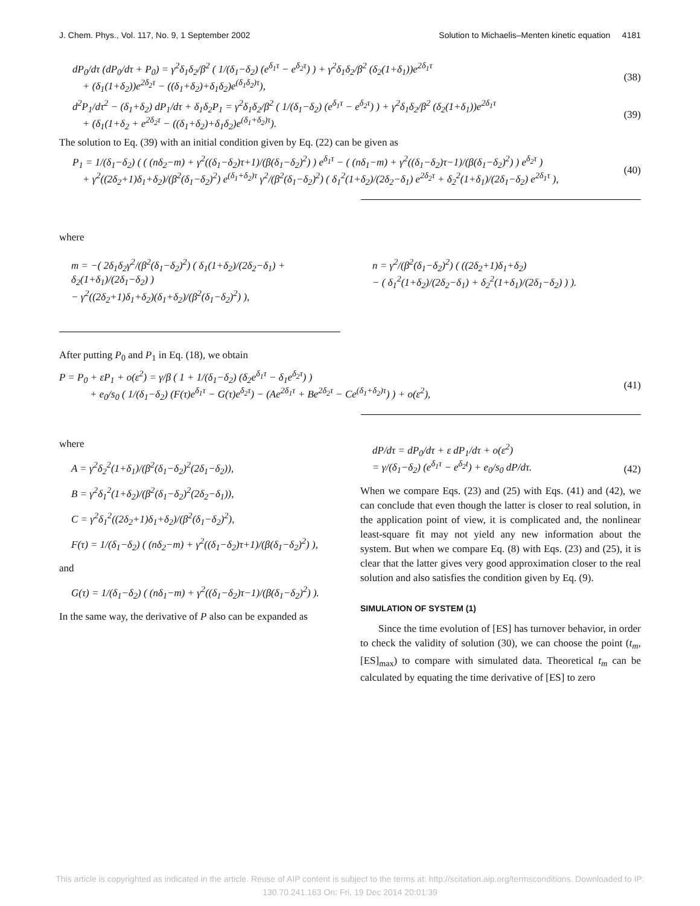J. Chem. Phys., Vol. 117, No. 9, 1 September 2002 Solution to Michaelis–Menten kinetic equation 4181
dP<sub>0</sub>/dτ (dP<sub>0</sub>/dτ + P<sub>0</sub>) = γ<sup>2</sup>δ<sub>1</sub>δ<sub>2</sub>/β<sup>2</sup> ( 1/(δ<sub>1</sub>−δ<sub>2</sub>) (e<sup>δ<sub>1</sub>τ</sup> − e<sup>δ<sub>2</sub>τ</sup>) ) + γ<sup>2</sup>δ<sub>1</sub>δ<sub>2</sub>/β<sup>2</sup> (δ<sub>2</sub>(1+δ<sub>1</sub>))e<sup>2δ<sub>1</sub>τ</sup>
+ (δ<sub>1</sub>(1+δ<sub>2</sub>))e<sup>2δ<sub>2</sub>τ</sup> − ((δ<sub>1</sub>+δ<sub>2</sub>)+δ<sub>1</sub>δ<sub>2</sub>)e<sup>(δ<sub>1</sub>δ<sub>2</sub>)τ</sup>),
(38)
d<sup>2</sup>P<sub>1</sub>/dτ<sup>2</sup> − (δ<sub>1</sub>+δ<sub>2</sub>) dP<sub>1</sub>/dτ + δ<sub>1</sub>δ<sub>2</sub>P<sub>1</sub> = γ<sup>2</sup>δ<sub>1</sub>δ<sub>2</sub>/β<sup>2</sup> ( 1/(δ<sub>1</sub>−δ<sub>2</sub>) (e<sup>δ<sub>1</sub>τ</sup> − e<sup>δ<sub>2</sub>τ</sup>) ) + γ<sup>2</sup>δ<sub>1</sub>δ<sub>2</sub>/β<sup>2</sup> (δ<sub>2</sub>(1+δ<sub>1</sub>))e<sup>2δ<sub>1</sub>τ</sup>
+ (δ<sub>1</sub>(1+δ<sub>2</sub> + e<sup>2δ<sub>2</sub>τ</sup> − ((δ<sub>1</sub>+δ<sub>2</sub>)+δ<sub>1</sub>δ<sub>2</sub>)e<sup>(δ<sub>1</sub>+δ<sub>2</sub>)τ</sup>).
(39)
The solution to Eq. (39) with an initial condition given by Eq. (22) can be given as
P<sub>1</sub> = 1/(δ<sub>1</sub>−δ<sub>2</sub>) ( ( (nδ<sub>2</sub>−m) + γ<sup>2</sup>((δ<sub>1</sub>−δ<sub>2</sub>)τ+1)/(β(δ<sub>1</sub>−δ<sub>2</sub>)<sup>2</sup>) ) e<sup>δ<sub>1</sub>τ</sup> − ( (nδ<sub>1</sub>−m) + γ<sup>2</sup>((δ<sub>1</sub>−δ<sub>2</sub>)τ−1)/(β(δ<sub>1</sub>−δ<sub>2</sub>)<sup>2</sup>) ) e<sup>δ<sub>2</sub>τ</sup> )
+ γ<sup>2</sup>((2δ<sub>2</sub>+1)δ<sub>1</sub>+δ<sub>2</sub>)/(β<sup>2</sup>(δ<sub>1</sub>−δ<sub>2</sub>)<sup>2</sup>) e<sup>(δ<sub>1</sub>+δ<sub>2</sub>)τ</sup> γ<sup>2</sup>/(β<sup>2</sup>(δ<sub>1</sub>−δ<sub>2</sub>)<sup>2</sup>) ( δ<sub>1</sub><sup>2</sup>(1+δ<sub>2</sub>)/(2δ<sub>2</sub>−δ<sub>1</sub>) e<sup>2δ<sub>2</sub>τ</sup> + δ<sub>2</sub><sup>2</sup>(1+δ<sub>1</sub>)/(2δ<sub>1</sub>−δ<sub>2</sub>) e<sup>2δ<sub>1</sub>τ</sup> ),
(40)
where
m = −( 2δ<sub>1</sub>δ<sub>2</sub>γ<sup>2</sup>/(β<sup>2</sup>(δ<sub>1</sub>−δ<sub>2</sub>)<sup>2</sup>) ( δ<sub>1</sub>(1+δ<sub>2</sub>)/(2δ<sub>2</sub>−δ<sub>1</sub>) + δ<sub>2</sub>(1+δ<sub>1</sub>)/(2δ<sub>1</sub>−δ<sub>2</sub>) )
− γ<sup>2</sup>((2δ<sub>2</sub>+1)δ<sub>1</sub>+δ<sub>2</sub>)(δ<sub>1</sub>+δ<sub>2</sub>)/(β<sup>2</sup>(δ<sub>1</sub>−δ<sub>2</sub>)<sup>2</sup>) ),
n = γ<sup>2</sup>/(β<sup>2</sup>(δ<sub>1</sub>−δ<sub>2</sub>)<sup>2</sup>) ( ((2δ<sub>2</sub>+1)δ<sub>1</sub>+δ<sub>2</sub>)
− ( δ<sub>1</sub><sup>2</sup>(1+δ<sub>2</sub>)/(2δ<sub>2</sub>−δ<sub>1</sub>) + δ<sub>2</sub><sup>2</sup>(1+δ<sub>1</sub>)/(2δ<sub>1</sub>−δ<sub>2</sub>) ) ).
After putting P<sub>0</sub> and P<sub>1</sub> in Eq. (18), we obtain
P = P<sub>0</sub> + εP<sub>1</sub> + o(ε<sup>2</sup>) = γ/β ( 1 + 1/(δ<sub>1</sub>−δ<sub>2</sub>) (δ<sub>2</sub>e<sup>δ<sub>1</sub>τ</sup> − δ<sub>1</sub>e<sup>δ<sub>2</sub>τ</sup>) )
+ e<sub>0</sub>/s<sub>0</sub> ( 1/(δ<sub>1</sub>−δ<sub>2</sub>) (F(τ)e<sup>δ<sub>1</sub>τ</sup> − G(τ)e<sup>δ<sub>2</sub>τ</sup>) − (Ae<sup>2δ<sub>1</sub>τ</sup> + Be<sup>2δ<sub>2</sub>τ</sup> − Ce<sup>(δ<sub>1</sub>+δ<sub>2</sub>)τ</sup>) ) + o(ε<sup>2</sup>),
(41)
where
A = γ<sup>2</sup>δ<sub>2</sub><sup>2</sup>(1+δ<sub>1</sub>)/(β<sup>2</sup>(δ<sub>1</sub>−δ<sub>2</sub>)<sup>2</sup>(2δ<sub>1</sub>−δ<sub>2</sub>)),
B = γ<sup>2</sup>δ<sub>1</sub><sup>2</sup>(1+δ<sub>2</sub>)/(β<sup>2</sup>(δ<sub>1</sub>−δ<sub>2</sub>)<sup>2</sup>(2δ<sub>2</sub>−δ<sub>1</sub>)),
C = γ<sup>2</sup>δ<sub>1</sub><sup>2</sup>((2δ<sub>2</sub>+1)δ<sub>1</sub>+δ<sub>2</sub>)/(β<sup>2</sup>(δ<sub>1</sub>−δ<sub>2</sub>)<sup>2</sup>),
F(τ) = 1/(δ<sub>1</sub>−δ<sub>2</sub>) ( (nδ<sub>2</sub>−m) + γ<sup>2</sup>((δ<sub>1</sub>−δ<sub>2</sub>)τ+1)/(β(δ<sub>1</sub>−δ<sub>2</sub>)<sup>2</sup>) ),
and
G(τ) = 1/(δ<sub>1</sub>−δ<sub>2</sub>) ( (nδ<sub>1</sub>−m) + γ<sup>2</sup>((δ<sub>1</sub>−δ<sub>2</sub>)τ−1)/(β(δ<sub>1</sub>−δ<sub>2</sub>)<sup>2</sup>) ).
In the same way, the derivative of P also can be expanded as
dP/dτ = dP<sub>0</sub>/dτ + ε dP<sub>1</sub>/dτ + o(ε<sup>2</sup>)
= γ/(δ<sub>1</sub>−δ<sub>2</sub>) (e<sup>δ<sub>1</sub>τ</sup> − e<sup>δ<sub>2</sub>t</sup>) + e<sub>0</sub>/s<sub>0</sub> dP/dτ.
(42)
When we compare Eqs. (23) and (25) with Eqs. (41) and (42), we can conclude that even though the latter is closer to real solution, in the application point of view, it is complicated and, the nonlinear least-square fit may not yield any new information about the system. But when we compare Eq. (8) with Eqs. (23) and (25), it is clear that the latter gives very good approximation closer to the real solution and also satisfies the condition given by Eq. (9).
SIMULATION OF SYSTEM (1)
Since the time evolution of [ES] has turnover behavior, in order to check the validity of solution (30), we can choose the point (t<sub>m</sub>, [ES]<sub>max</sub>) to compare with simulated data. Theoretical t<sub>m</sub> can be calculated by equating the time derivative of [ES] to zero
This article is copyrighted as indicated in the article. Reuse of AIP content is subject to the terms at: http://scitation.aip.org/termsconditions. Downloaded to IP:
130.70.241.163 On: Fri, 19 Dec 2014 20:01:39